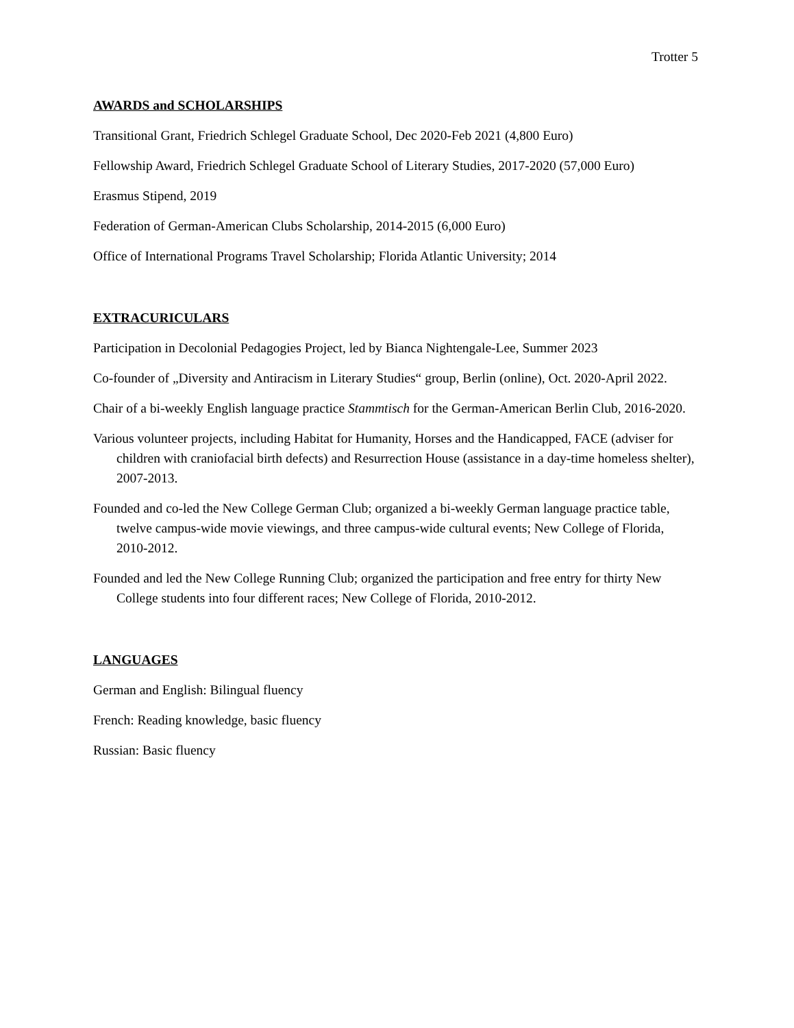Trotter 5
AWARDS and SCHOLARSHIPS
Transitional Grant, Friedrich Schlegel Graduate School, Dec 2020-Feb 2021 (4,800 Euro)
Fellowship Award, Friedrich Schlegel Graduate School of Literary Studies, 2017-2020 (57,000 Euro)
Erasmus Stipend, 2019
Federation of German-American Clubs Scholarship, 2014-2015 (6,000 Euro)
Office of International Programs Travel Scholarship; Florida Atlantic University; 2014
EXTRACURICULARS
Participation in Decolonial Pedagogies Project, led by Bianca Nightengale-Lee, Summer 2023
Co-founder of „Diversity and Antiracism in Literary Studies“ group, Berlin (online), Oct. 2020-April 2022.
Chair of a bi-weekly English language practice Stammtisch for the German-American Berlin Club, 2016-2020.
Various volunteer projects, including Habitat for Humanity, Horses and the Handicapped, FACE (adviser for children with craniofacial birth defects) and Resurrection House (assistance in a day-time homeless shelter), 2007-2013.
Founded and co-led the New College German Club; organized a bi-weekly German language practice table, twelve campus-wide movie viewings, and three campus-wide cultural events; New College of Florida, 2010-2012.
Founded and led the New College Running Club; organized the participation and free entry for thirty New College students into four different races; New College of Florida, 2010-2012.
LANGUAGES
German and English: Bilingual fluency
French: Reading knowledge, basic fluency
Russian: Basic fluency